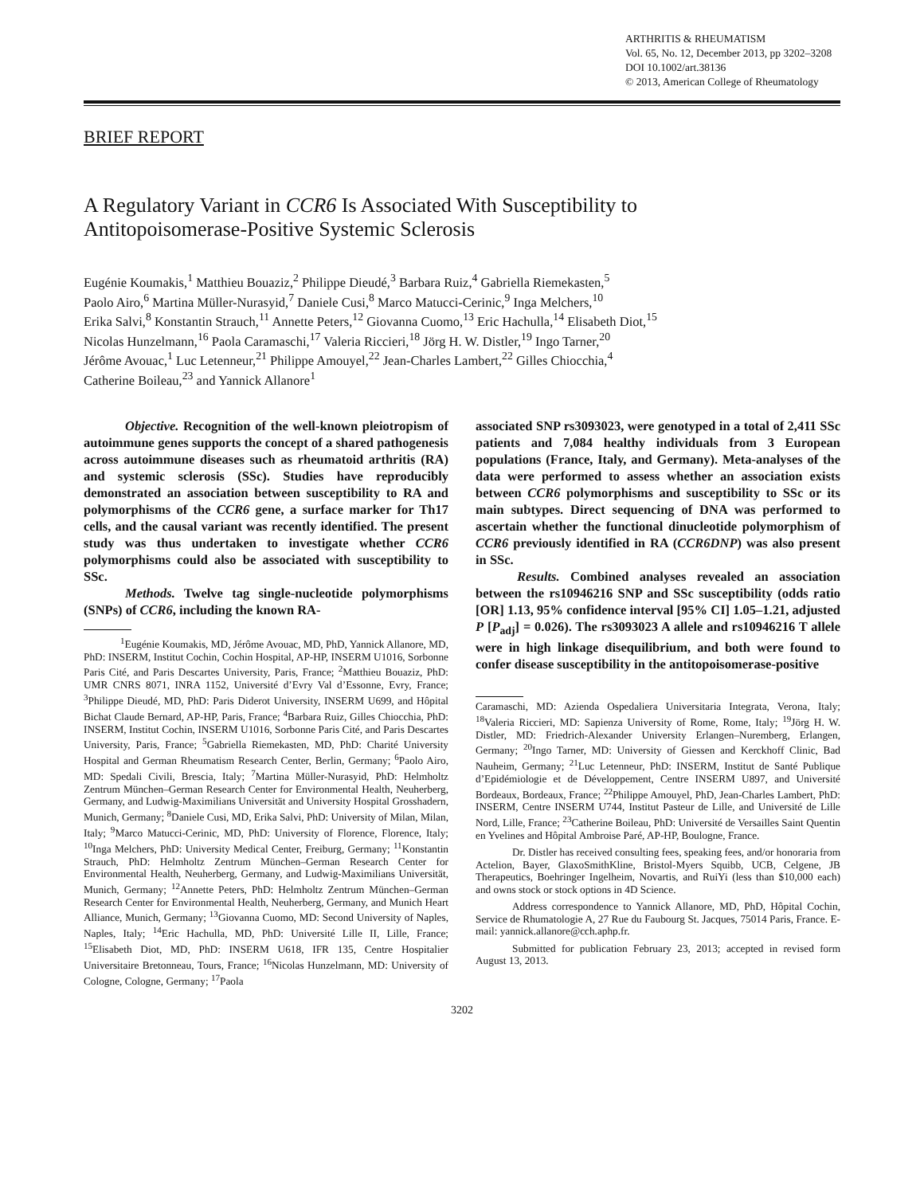ARTHRITIS & RHEUMATISM
Vol. 65, No. 12, December 2013, pp 3202–3208
DOI 10.1002/art.38136
© 2013, American College of Rheumatology
BRIEF REPORT
A Regulatory Variant in CCR6 Is Associated With Susceptibility to
Antitopoisomerase-Positive Systemic Sclerosis
Eugénie Koumakis,<sup>1</sup> Matthieu Bouaziz,<sup>2</sup> Philippe Dieudé,<sup>3</sup> Barbara Ruiz,<sup>4</sup> Gabriella Riemekasten,<sup>5</sup>
Paolo Airo,<sup>6</sup> Martina Müller-Nurasyid,<sup>7</sup> Daniele Cusi,<sup>8</sup> Marco Matucci-Cerinic,<sup>9</sup> Inga Melchers,<sup>10</sup>
Erika Salvi,<sup>8</sup> Konstantin Strauch,<sup>11</sup> Annette Peters,<sup>12</sup> Giovanna Cuomo,<sup>13</sup> Eric Hachulla,<sup>14</sup> Elisabeth Diot,<sup>15</sup>
Nicolas Hunzelmann,<sup>16</sup> Paola Caramaschi,<sup>17</sup> Valeria Riccieri,<sup>18</sup> Jörg H. W. Distler,<sup>19</sup> Ingo Tarner,<sup>20</sup>
Jérôme Avouac,<sup>1</sup> Luc Letenneur,<sup>21</sup> Philippe Amouyel,<sup>22</sup> Jean-Charles Lambert,<sup>22</sup> Gilles Chiocchia,<sup>4</sup>
Catherine Boileau,<sup>23</sup> and Yannick Allanore<sup>1</sup>
Objective. Recognition of the well-known pleiotropism of autoimmune genes supports the concept of a shared pathogenesis across autoimmune diseases such as rheumatoid arthritis (RA) and systemic sclerosis (SSc). Studies have reproducibly demonstrated an association between susceptibility to RA and polymorphisms of the CCR6 gene, a surface marker for Th17 cells, and the causal variant was recently identified. The present study was thus undertaken to investigate whether CCR6 polymorphisms could also be associated with susceptibility to SSc.
Methods. Twelve tag single-nucleotide polymorphisms (SNPs) of CCR6, including the known RA-
<sup>1</sup> Eugénie Koumakis, MD, Jérôme Avouac, MD, PhD, Yannick Allanore, MD, PhD: INSERM, Institut Cochin, Cochin Hospital, AP-HP, INSERM U1016, Sorbonne Paris Cité, and Paris Descartes University, Paris, France; <sup>2</sup>Matthieu Bouaziz, PhD: UMR CNRS 8071, INRA 1152, Université d’Evry Val d’Essonne, Evry, France; <sup>3</sup>Philippe Dieudé, MD, PhD: Paris Diderot University, INSERM U699, and Hôpital Bichat Claude Bernard, AP-HP, Paris, France; <sup>4</sup>Barbara Ruiz, Gilles Chiocchia, PhD: INSERM, Institut Cochin, INSERM U1016, Sorbonne Paris Cité, and Paris Descartes University, Paris, France; <sup>5</sup>Gabriella Riemekasten, MD, PhD: Charité University Hospital and German Rheumatism Research Center, Berlin, Germany; <sup>6</sup>Paolo Airo, MD: Spedali Civili, Brescia, Italy; <sup>7</sup>Martina Müller-Nurasyid, PhD: Helmholtz Zentrum München–German Research Center for Environmental Health, Neuherberg, Germany, and Ludwig-Maximilians Universität and University Hospital Grosshadern, Munich, Germany; <sup>8</sup>Daniele Cusi, MD, Erika Salvi, PhD: University of Milan, Milan, Italy; <sup>9</sup>Marco Matucci-Cerinic, MD, PhD: University of Florence, Florence, Italy; <sup>10</sup>Inga Melchers, PhD: University Medical Center, Freiburg, Germany; <sup>11</sup>Konstantin Strauch, PhD: Helmholtz Zentrum München–German Research Center for Environmental Health, Neuherberg, Germany, and Ludwig-Maximilians Universität, Munich, Germany; <sup>12</sup>Annette Peters, PhD: Helmholtz Zentrum München–German Research Center for Environmental Health, Neuherberg, Germany, and Munich Heart Alliance, Munich, Germany; <sup>13</sup>Giovanna Cuomo, MD: Second University of Naples, Naples, Italy; <sup>14</sup>Eric Hachulla, MD, PhD: Université Lille II, Lille, France; <sup>15</sup>Elisabeth Diot, MD, PhD: INSERM U618, IFR 135, Centre Hospitalier Universitaire Bretonneau, Tours, France; <sup>16</sup>Nicolas Hunzelmann, MD: University of Cologne, Cologne, Germany; <sup>17</sup>Paola
associated SNP rs3093023, were genotyped in a total of 2,411 SSc patients and 7,084 healthy individuals from 3 European populations (France, Italy, and Germany). Meta-analyses of the data were performed to assess whether an association exists between CCR6 polymorphisms and susceptibility to SSc or its main subtypes. Direct sequencing of DNA was performed to ascertain whether the functional dinucleotide polymorphism of CCR6 previously identified in RA (CCR6DNP) was also present in SSc.
Results. Combined analyses revealed an association between the rs10946216 SNP and SSc susceptibility (odds ratio [OR] 1.13, 95% confidence interval [95% CI] 1.05–1.21, adjusted P [P<sub>adj</sub>] = 0.026). The rs3093023 A allele and rs10946216 T allele were in high linkage disequilibrium, and both were found to confer disease susceptibility in the antitopoisomerase-positive
Caramaschi, MD: Azienda Ospedaliera Universitaria Integrata, Verona, Italy; <sup>18</sup>Valeria Riccieri, MD: Sapienza University of Rome, Rome, Italy; <sup>19</sup>Jörg H. W. Distler, MD: Friedrich-Alexander University Erlangen–Nuremberg, Erlangen, Germany; <sup>20</sup>Ingo Tarner, MD: University of Giessen and Kerckhoff Clinic, Bad Nauheim, Germany; <sup>21</sup>Luc Letenneur, PhD: INSERM, Institut de Santé Publique d’Epidémiologie et de Développement, Centre INSERM U897, and Université Bordeaux, Bordeaux, France; <sup>22</sup>Philippe Amouyel, PhD, Jean-Charles Lambert, PhD: INSERM, Centre INSERM U744, Institut Pasteur de Lille, and Université de Lille Nord, Lille, France; <sup>23</sup>Catherine Boileau, PhD: Université de Versailles Saint Quentin en Yvelines and Hôpital Ambroise Paré, AP-HP, Boulogne, France.
Dr. Distler has received consulting fees, speaking fees, and/or honoraria from Actelion, Bayer, GlaxoSmithKline, Bristol-Myers Squibb, UCB, Celgene, JB Therapeutics, Boehringer Ingelheim, Novartis, and RuiYi (less than $10,000 each) and owns stock or stock options in 4D Science.
Address correspondence to Yannick Allanore, MD, PhD, Hôpital Cochin, Service de Rhumatologie A, 27 Rue du Faubourg St. Jacques, 75014 Paris, France. E-mail: yannick.allanore@cch.aphp.fr.
Submitted for publication February 23, 2013; accepted in revised form August 13, 2013.
3202